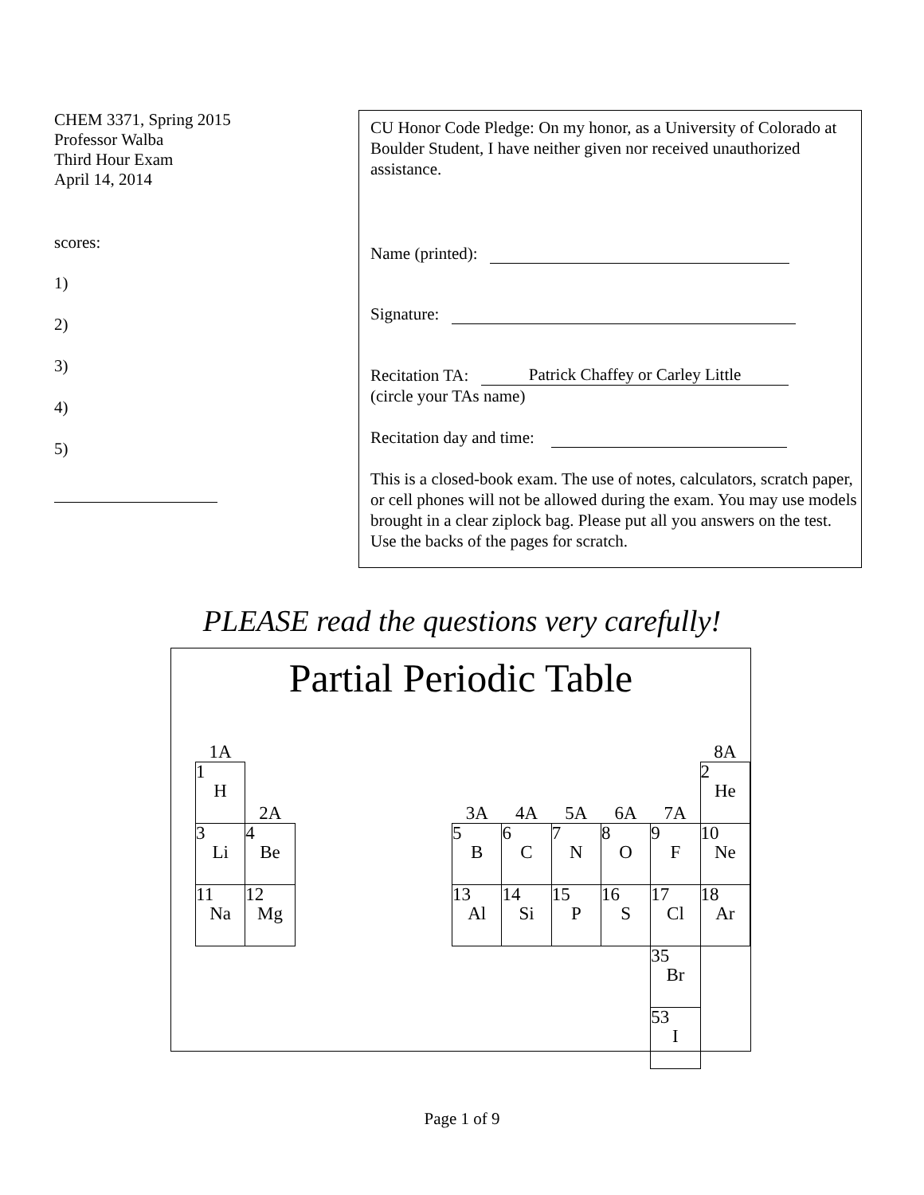CHEM 3371, Spring 2015
Professor Walba
Third Hour Exam
April 14, 2014
scores:
1)
2)
3)
4)
5)
CU Honor Code Pledge: On my honor, as a University of Colorado at Boulder Student, I have neither given nor received unauthorized assistance.
Name (printed):
Signature:
Recitation TA: Patrick Chaffey or Carley Little
(circle your TAs name)
Recitation day and time:
This is a closed-book exam. The use of notes, calculators, scratch paper, or cell phones will not be allowed during the exam. You may use models brought in a clear ziplock bag. Please put all you answers on the test. Use the backs of the pages for scratch.
PLEASE read the questions very carefully!
Partial Periodic Table
| 1A | | | | | | | | | | 8A |
| 1 H | 2A | | | | 3A | 4A | 5A | 6A | 7A | 2 He |
| 3 Li | 4 Be | | | | 5 B | 6 C | 7 N | 8 O | 9 F | 10 Ne |
| 11 Na | 12 Mg | | | | 13 Al | 14 Si | 15 P | 16 S | 17 Cl | 18 Ar |
| | | | | | | | | | 35 Br | |
| | | | | | | | | | 53 I | |
Page 1 of 9